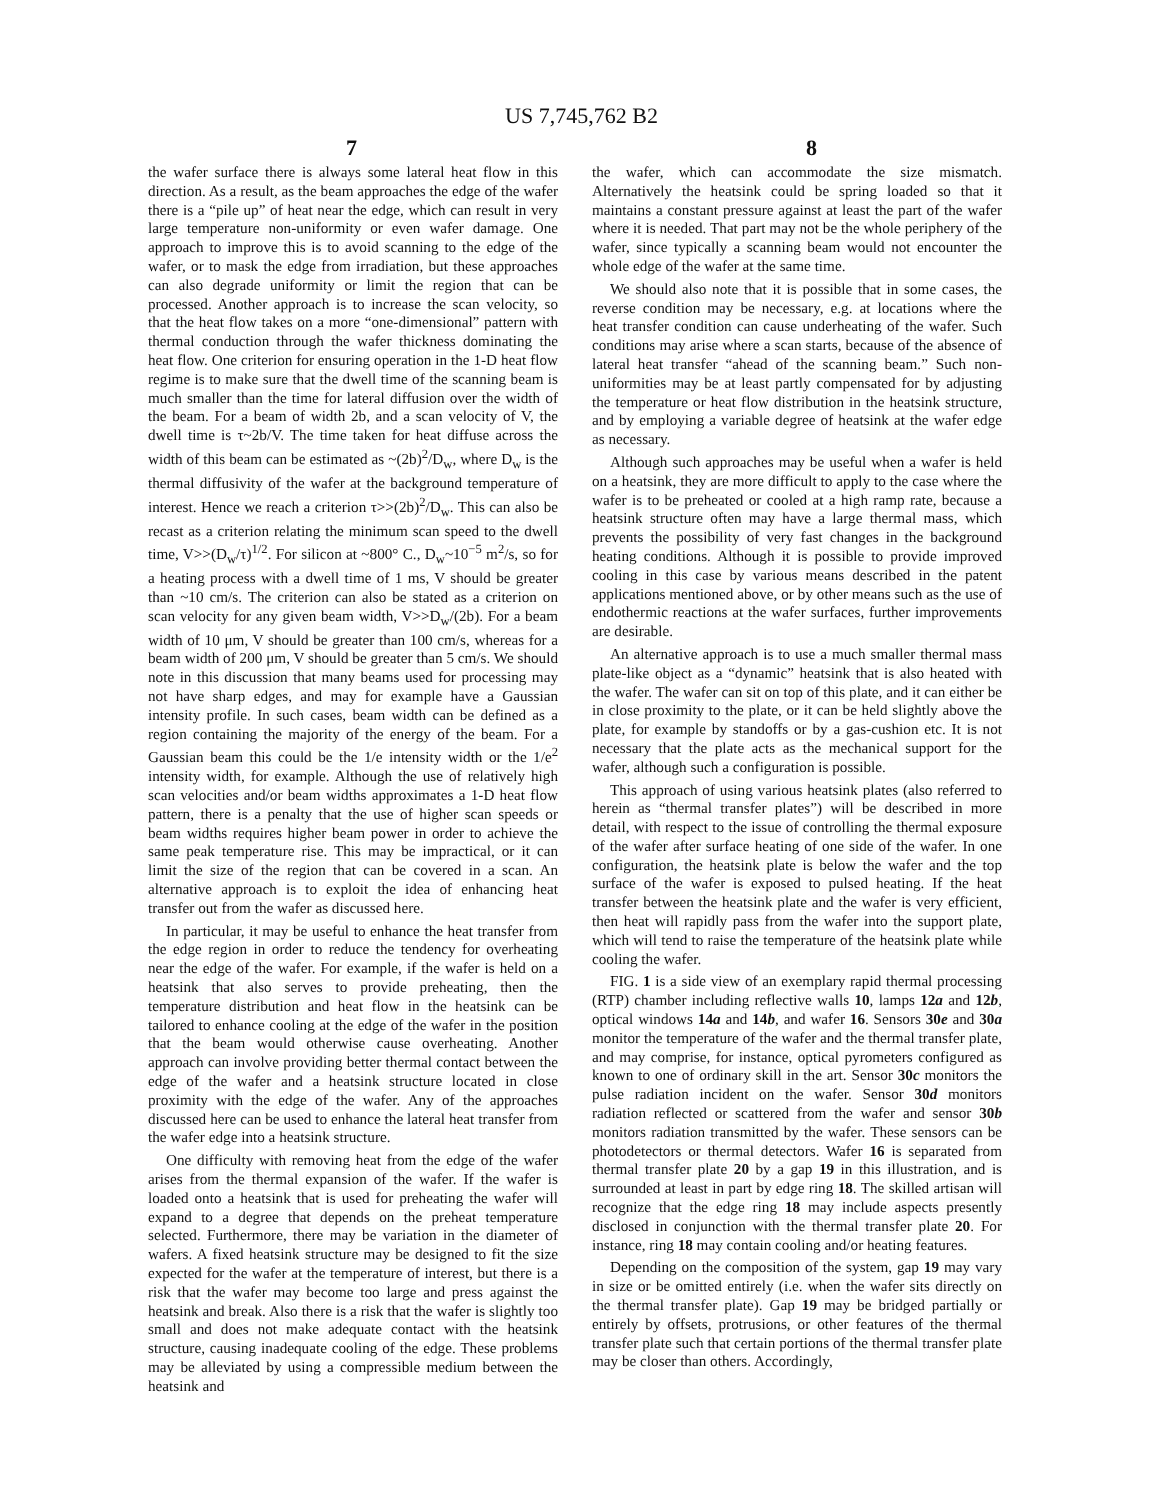US 7,745,762 B2
7 8
the wafer surface there is always some lateral heat flow in this direction. As a result, as the beam approaches the edge of the wafer there is a “pile up” of heat near the edge, which can result in very large temperature non-uniformity or even wafer damage. One approach to improve this is to avoid scanning to the edge of the wafer, or to mask the edge from irradiation, but these approaches can also degrade uniformity or limit the region that can be processed. Another approach is to increase the scan velocity, so that the heat flow takes on a more “one-dimensional” pattern with thermal conduction through the wafer thickness dominating the heat flow. One criterion for ensuring operation in the 1-D heat flow regime is to make sure that the dwell time of the scanning beam is much smaller than the time for lateral diffusion over the width of the beam. For a beam of width 2b, and a scan velocity of V, the dwell time is τ~2b/V. The time taken for heat diffuse across the width of this beam can be estimated as ~(2b)<sup>2</sup>/D<sub>w</sub>, where D<sub>w</sub> is the thermal diffusivity of the wafer at the background temperature of interest. Hence we reach a criterion τ>>(2b)<sup>2</sup>/D<sub>w</sub>. This can also be recast as a criterion relating the minimum scan speed to the dwell time, V>>(D<sub>w</sub>/τ)<sup>1/2</sup>. For silicon at ~800° C., D<sub>w</sub>~10<sup>−5</sup> m<sup>2</sup>/s, so for a heating process with a dwell time of 1 ms, V should be greater than ~10 cm/s. The criterion can also be stated as a criterion on scan velocity for any given beam width, V>>D<sub>w</sub>/(2b). For a beam width of 10 μm, V should be greater than 100 cm/s, whereas for a beam width of 200 μm, V should be greater than 5 cm/s. We should note in this discussion that many beams used for processing may not have sharp edges, and may for example have a Gaussian intensity profile. In such cases, beam width can be defined as a region containing the majority of the energy of the beam. For a Gaussian beam this could be the 1/e intensity width or the 1/e<sup>2</sup> intensity width, for example. Although the use of relatively high scan velocities and/or beam widths approximates a 1-D heat flow pattern, there is a penalty that the use of higher scan speeds or beam widths requires higher beam power in order to achieve the same peak temperature rise. This may be impractical, or it can limit the size of the region that can be covered in a scan. An alternative approach is to exploit the idea of enhancing heat transfer out from the wafer as discussed here.
In particular, it may be useful to enhance the heat transfer from the edge region in order to reduce the tendency for overheating near the edge of the wafer. For example, if the wafer is held on a heatsink that also serves to provide preheating, then the temperature distribution and heat flow in the heatsink can be tailored to enhance cooling at the edge of the wafer in the position that the beam would otherwise cause overheating. Another approach can involve providing better thermal contact between the edge of the wafer and a heatsink structure located in close proximity with the edge of the wafer. Any of the approaches discussed here can be used to enhance the lateral heat transfer from the wafer edge into a heatsink structure.
One difficulty with removing heat from the edge of the wafer arises from the thermal expansion of the wafer. If the wafer is loaded onto a heatsink that is used for preheating the wafer will expand to a degree that depends on the preheat temperature selected. Furthermore, there may be variation in the diameter of wafers. A fixed heatsink structure may be designed to fit the size expected for the wafer at the temperature of interest, but there is a risk that the wafer may become too large and press against the heatsink and break. Also there is a risk that the wafer is slightly too small and does not make adequate contact with the heatsink structure, causing inadequate cooling of the edge. These problems may be alleviated by using a compressible medium between the heatsink and
the wafer, which can accommodate the size mismatch. Alternatively the heatsink could be spring loaded so that it maintains a constant pressure against at least the part of the wafer where it is needed. That part may not be the whole periphery of the wafer, since typically a scanning beam would not encounter the whole edge of the wafer at the same time.
We should also note that it is possible that in some cases, the reverse condition may be necessary, e.g. at locations where the heat transfer condition can cause underheating of the wafer. Such conditions may arise where a scan starts, because of the absence of lateral heat transfer “ahead of the scanning beam.” Such non-uniformities may be at least partly compensated for by adjusting the temperature or heat flow distribution in the heatsink structure, and by employing a variable degree of heatsink at the wafer edge as necessary.
Although such approaches may be useful when a wafer is held on a heatsink, they are more difficult to apply to the case where the wafer is to be preheated or cooled at a high ramp rate, because a heatsink structure often may have a large thermal mass, which prevents the possibility of very fast changes in the background heating conditions. Although it is possible to provide improved cooling in this case by various means described in the patent applications mentioned above, or by other means such as the use of endothermic reactions at the wafer surfaces, further improvements are desirable.
An alternative approach is to use a much smaller thermal mass plate-like object as a “dynamic” heatsink that is also heated with the wafer. The wafer can sit on top of this plate, and it can either be in close proximity to the plate, or it can be held slightly above the plate, for example by standoffs or by a gas-cushion etc. It is not necessary that the plate acts as the mechanical support for the wafer, although such a configuration is possible.
This approach of using various heatsink plates (also referred to herein as “thermal transfer plates”) will be described in more detail, with respect to the issue of controlling the thermal exposure of the wafer after surface heating of one side of the wafer. In one configuration, the heatsink plate is below the wafer and the top surface of the wafer is exposed to pulsed heating. If the heat transfer between the heatsink plate and the wafer is very efficient, then heat will rapidly pass from the wafer into the support plate, which will tend to raise the temperature of the heatsink plate while cooling the wafer.
FIG. 1 is a side view of an exemplary rapid thermal processing (RTP) chamber including reflective walls 10, lamps 12a and 12b, optical windows 14a and 14b, and wafer 16. Sensors 30e and 30a monitor the temperature of the wafer and the thermal transfer plate, and may comprise, for instance, optical pyrometers configured as known to one of ordinary skill in the art. Sensor 30c monitors the pulse radiation incident on the wafer. Sensor 30d monitors radiation reflected or scattered from the wafer and sensor 30b monitors radiation transmitted by the wafer. These sensors can be photodetectors or thermal detectors. Wafer 16 is separated from thermal transfer plate 20 by a gap 19 in this illustration, and is surrounded at least in part by edge ring 18. The skilled artisan will recognize that the edge ring 18 may include aspects presently disclosed in conjunction with the thermal transfer plate 20. For instance, ring 18 may contain cooling and/or heating features.
Depending on the composition of the system, gap 19 may vary in size or be omitted entirely (i.e. when the wafer sits directly on the thermal transfer plate). Gap 19 may be bridged partially or entirely by offsets, protrusions, or other features of the thermal transfer plate such that certain portions of the thermal transfer plate may be closer than others. Accordingly,